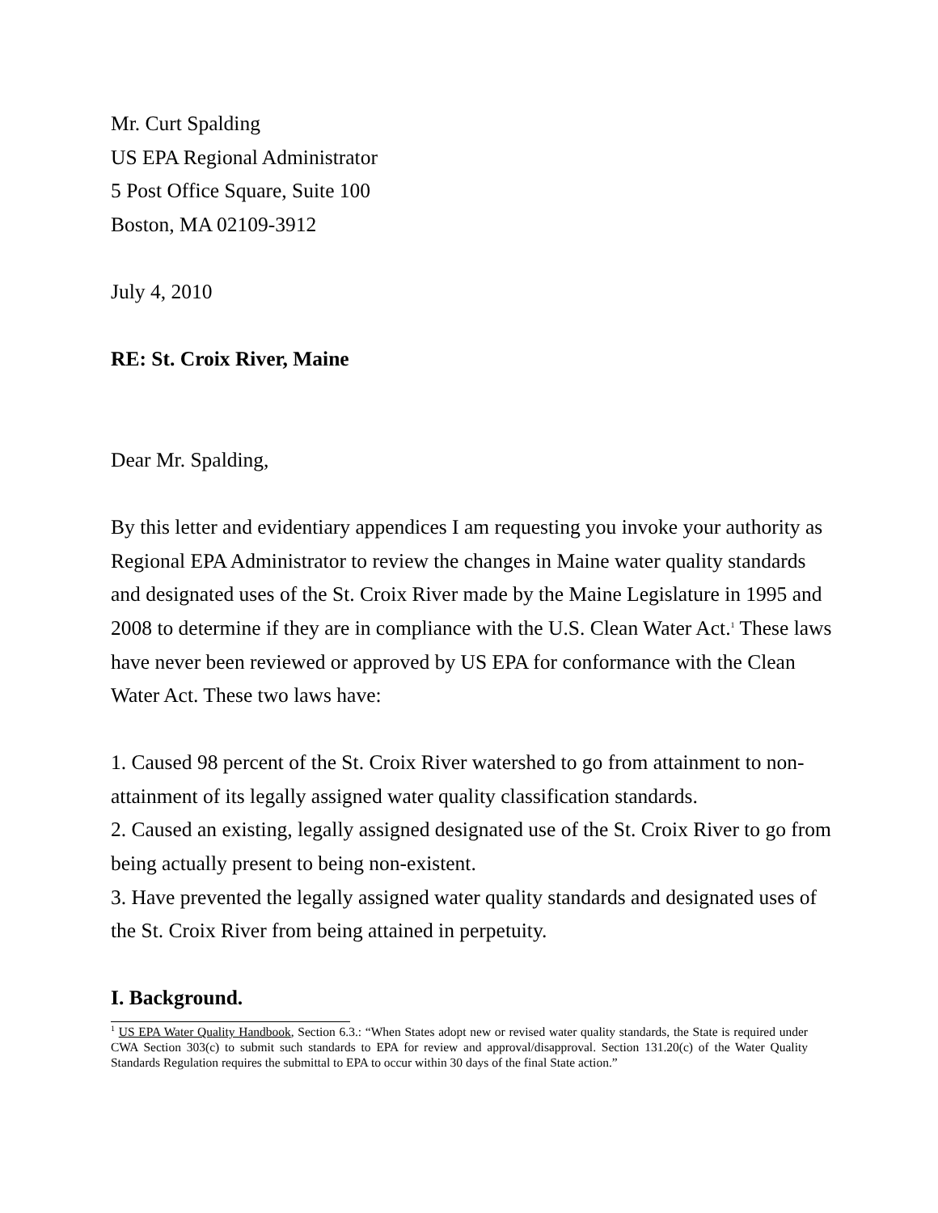Mr. Curt Spalding
US EPA Regional Administrator
5 Post Office Square, Suite 100
Boston, MA 02109-3912
July 4, 2010
RE: St. Croix River, Maine
Dear Mr. Spalding,
By this letter and evidentiary appendices I am requesting you invoke your authority as Regional EPA Administrator to review the changes in Maine water quality standards and designated uses of the St. Croix River made by the Maine Legislature in 1995 and 2008 to determine if they are in compliance with the U.S. Clean Water Act.<sup>1</sup> These laws have never been reviewed or approved by US EPA for conformance with the Clean Water Act. These two laws have:
1. Caused 98 percent of the St. Croix River watershed to go from attainment to non-attainment of its legally assigned water quality classification standards.
2. Caused an existing, legally assigned designated use of the St. Croix River to go from being actually present to being non-existent.
3. Have prevented the legally assigned water quality standards and designated uses of the St. Croix River from being attained in perpetuity.
I. Background.
<sup>1</sup> US EPA Water Quality Handbook, Section 6.3.: “When States adopt new or revised water quality standards, the State is required under CWA Section 303(c) to submit such standards to EPA for review and approval/disapproval. Section 131.20(c) of the Water Quality Standards Regulation requires the submittal to EPA to occur within 30 days of the final State action.”